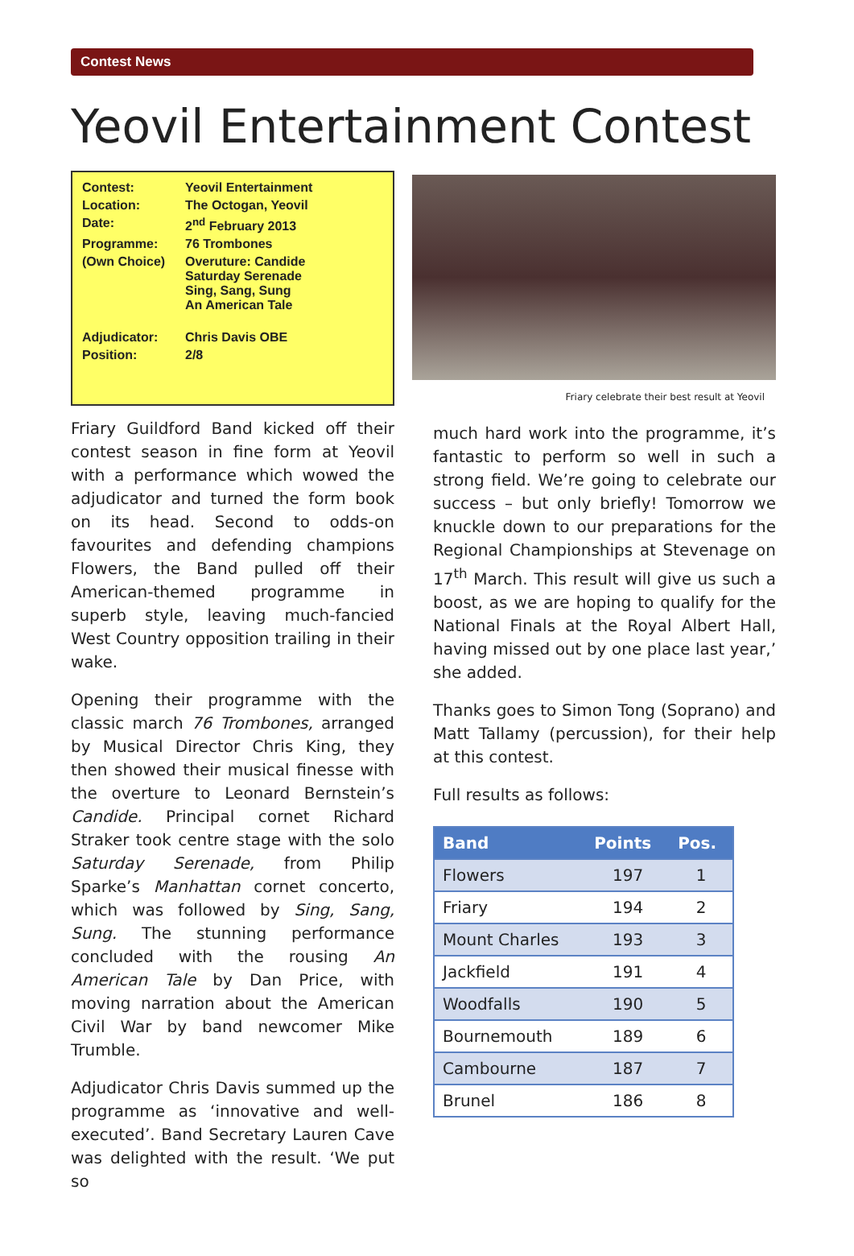Contest News
Yeovil Entertainment Contest
| Contest: | Yeovil Entertainment |
| Location: | The Octogan, Yeovil |
| Date: | 2<sup>nd</sup> February 2013 |
| Programme: | 76 Trombones |
| (Own Choice) | Overuture: Candide Saturday Serenade Sing, Sang, Sung An American Tale |
| Adjudicator: | Chris Davis OBE |
| Position: | 2/8 |
Friary Guildford Band kicked off their contest season in fine form at Yeovil with a performance which wowed the adjudicator and turned the form book on its head. Second to odds-on favourites and defending champions Flowers, the Band pulled off their American-themed programme in superb style, leaving much-fancied West Country opposition trailing in their wake.
Opening their programme with the classic march 76 Trombones, arranged by Musical Director Chris King, they then showed their musical finesse with the overture to Leonard Bernstein’s Candide. Principal cornet Richard Straker took centre stage with the solo Saturday Serenade, from Philip Sparke’s Manhattan cornet concerto, which was followed by Sing, Sang, Sung. The stunning performance concluded with the rousing An American Tale by Dan Price, with moving narration about the American Civil War by band newcomer Mike Trumble.
Adjudicator Chris Davis summed up the programme as ‘innovative and well-executed’. Band Secretary Lauren Cave was delighted with the result. ‘We put so
Friary celebrate their best result at Yeovil
much hard work into the programme, it’s fantastic to perform so well in such a strong field. We’re going to celebrate our success – but only briefly! Tomorrow we knuckle down to our preparations for the Regional Championships at Stevenage on 17<sup>th</sup> March. This result will give us such a boost, as we are hoping to qualify for the National Finals at the Royal Albert Hall, having missed out by one place last year,’ she added.
Thanks goes to Simon Tong (Soprano) and Matt Tallamy (percussion), for their help at this contest.
Full results as follows:
| Band | Points | Pos. |
| --- | --- | --- |
| Flowers | 197 | 1 |
| Friary | 194 | 2 |
| Mount Charles | 193 | 3 |
| Jackfield | 191 | 4 |
| Woodfalls | 190 | 5 |
| Bournemouth | 189 | 6 |
| Cambourne | 187 | 7 |
| Brunel | 186 | 8 |